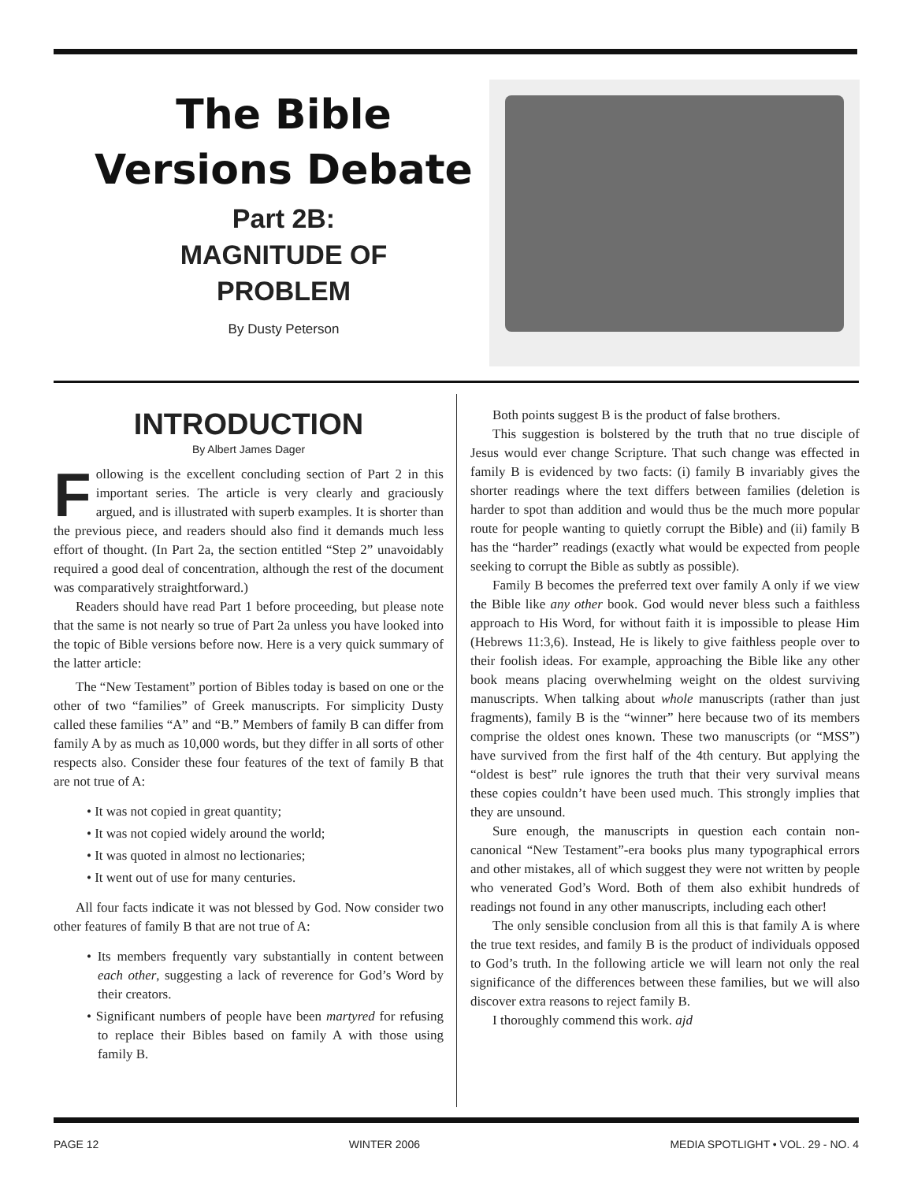The Bible
Versions Debate
Part 2B:
MAGNITUDE OF
PROBLEM
By Dusty Peterson
INTRODUCTION
By Albert James Dager
Following is the excellent concluding section of Part 2 in this important series. The article is very clearly and graciously argued, and is illustrated with superb examples. It is shorter than the previous piece, and readers should also find it demands much less effort of thought. (In Part 2a, the section entitled “Step 2” unavoidably required a good deal of concentration, although the rest of the document was comparatively straightforward.)
Readers should have read Part 1 before proceeding, but please note that the same is not nearly so true of Part 2a unless you have looked into the topic of Bible versions before now. Here is a very quick summary of the latter article:
The “New Testament” portion of Bibles today is based on one or the other of two “families” of Greek manuscripts. For simplicity Dusty called these families “A” and “B.” Members of family B can differ from family A by as much as 10,000 words, but they differ in all sorts of other respects also. Consider these four features of the text of family B that are not true of A:
• It was not copied in great quantity;
• It was not copied widely around the world;
• It was quoted in almost no lectionaries;
• It went out of use for many centuries.
All four facts indicate it was not blessed by God. Now consider two other features of family B that are not true of A:
• Its members frequently vary substantially in content between each other, suggesting a lack of reverence for God’s Word by their creators.
• Significant numbers of people have been martyred for refusing to replace their Bibles based on family A with those using family B.
Both points suggest B is the product of false brothers.
This suggestion is bolstered by the truth that no true disciple of Jesus would ever change Scripture. That such change was effected in family B is evidenced by two facts: (i) family B invariably gives the shorter readings where the text differs between families (deletion is harder to spot than addition and would thus be the much more popular route for people wanting to quietly corrupt the Bible) and (ii) family B has the “harder” readings (exactly what would be expected from people seeking to corrupt the Bible as subtly as possible).
Family B becomes the preferred text over family A only if we view the Bible like any other book. God would never bless such a faithless approach to His Word, for without faith it is impossible to please Him (Hebrews 11:3,6). Instead, He is likely to give faithless people over to their foolish ideas. For example, approaching the Bible like any other book means placing overwhelming weight on the oldest surviving manuscripts. When talking about whole manuscripts (rather than just fragments), family B is the “winner” here because two of its members comprise the oldest ones known. These two manuscripts (or “MSS”) have survived from the first half of the 4th century. But applying the “oldest is best” rule ignores the truth that their very survival means these copies couldn’t have been used much. This strongly implies that they are unsound.
Sure enough, the manuscripts in question each contain non-canonical “New Testament”-era books plus many typographical errors and other mistakes, all of which suggest they were not written by people who venerated God’s Word. Both of them also exhibit hundreds of readings not found in any other manuscripts, including each other!
The only sensible conclusion from all this is that family A is where the true text resides, and family B is the product of individuals opposed to God’s truth. In the following article we will learn not only the real significance of the differences between these families, but we will also discover extra reasons to reject family B.
I thoroughly commend this work. ajd
PAGE 12 WINTER 2006 MEDIA SPOTLIGHT • VOL. 29 - NO. 4